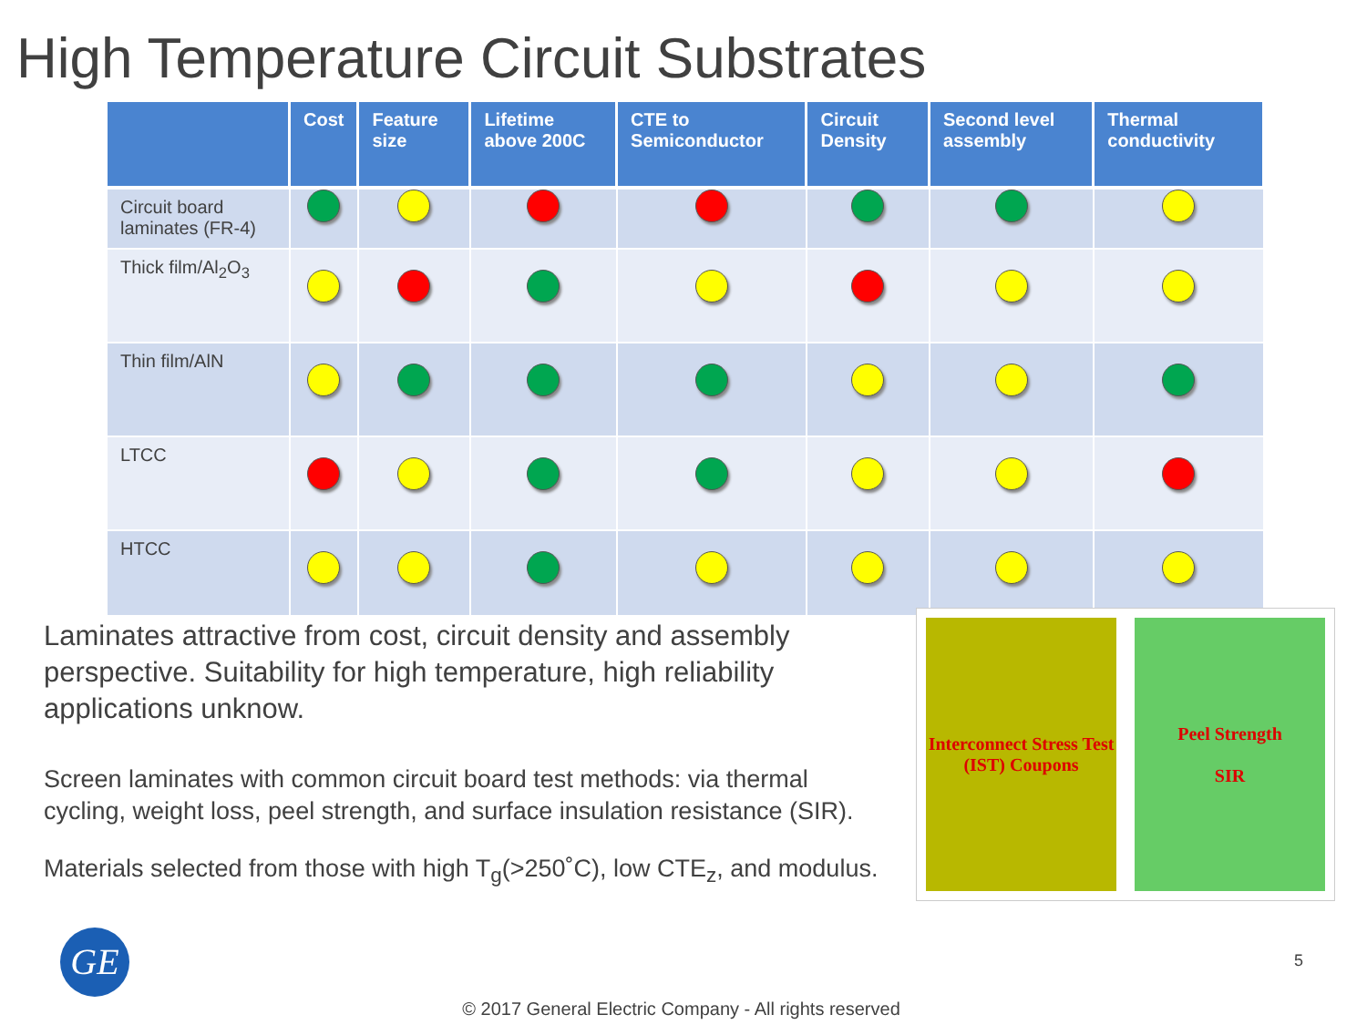High Temperature Circuit Substrates
| | Cost | Feature size | Lifetime above 200C | CTE to Semiconductor | Circuit Density | Second level assembly | Thermal conductivity |
| --- | --- | --- | --- | --- | --- | --- | --- |
| Circuit board laminates (FR-4) | | | | | | | |
| Thick film/Al<sub>2</sub>O<sub>3</sub> | | | | | | | |
| Thin film/AlN | | | | | | | |
| LTCC | | | | | | | |
| HTCC | | | | | | | |
Laminates attractive from cost, circuit density and assembly perspective. Suitability for high temperature, high reliability applications unknow.
Screen laminates with common circuit board test methods: via thermal cycling, weight loss, peel strength, and surface insulation resistance (SIR).
Materials selected from those with high T<sub>g</sub>(>250˚C), low CTE<sub>z</sub>, and modulus.
Interconnect Stress Test (IST) Coupons
Peel Strength
SIR
GE 5
© 2017 General Electric Company - All rights reserved